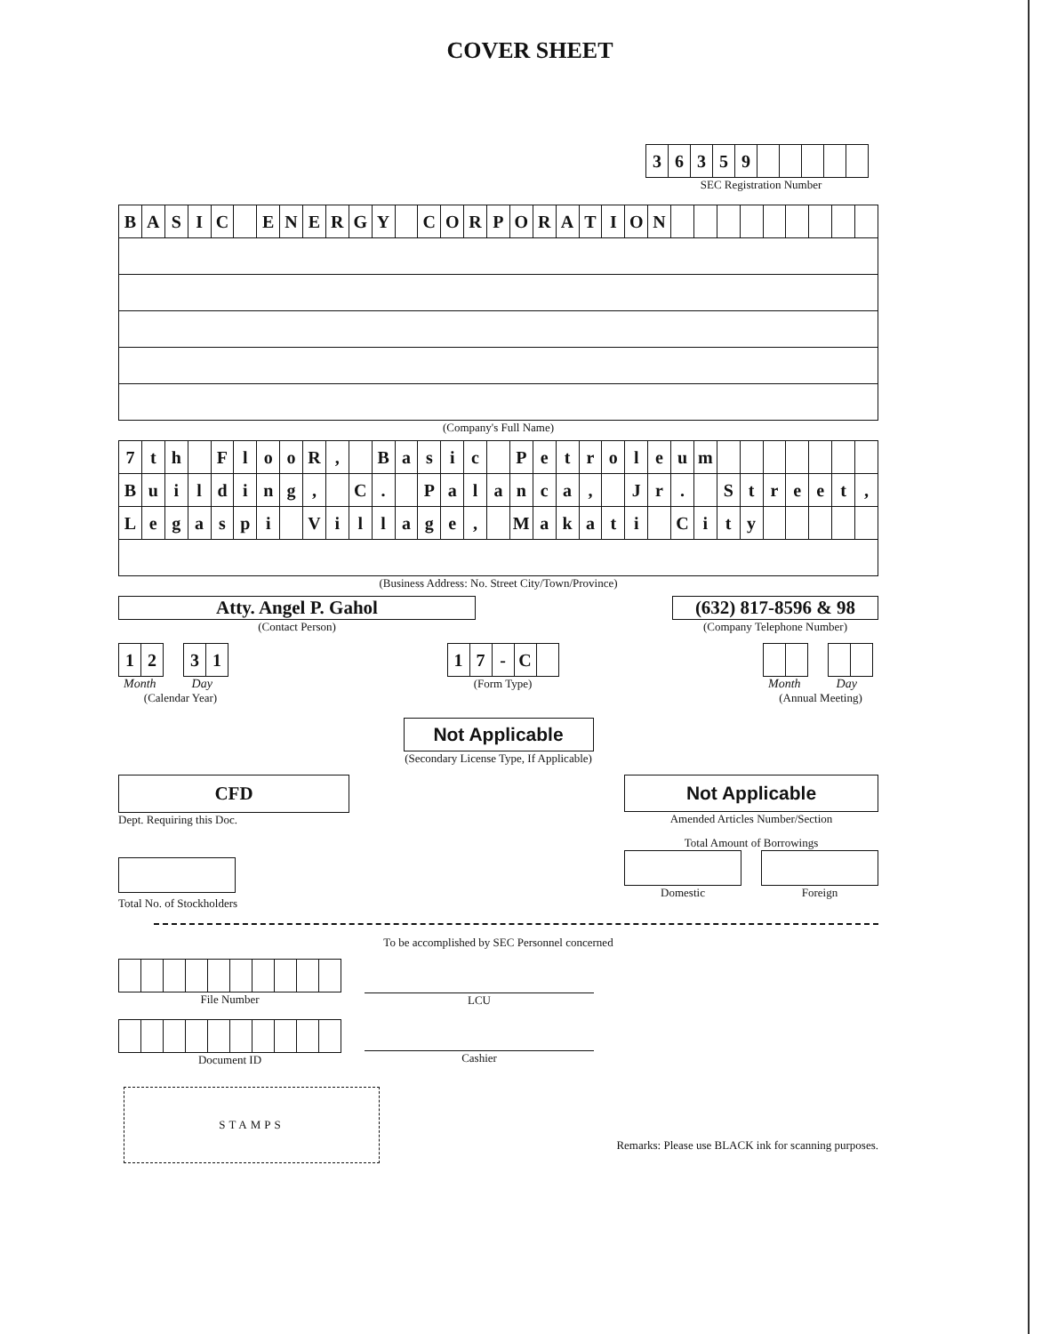COVER SHEET
| 3 | 6 | 3 | 5 | 9 | | | | | |
SEC Registration Number
| B | A | S | I | C | | E | N | E | R | G | Y | | C | O | R | P | O | R | A | T | I | O | N | | | | | | | | | |
(Company's Full Name)
| 7 | t | h | | F | l | o | o | R | , | | B | a | s | i | c | | P | e | t | r | o | l | e | u | m | | | | | | | |
| B | u | i | l | d | i | n | g | , | | C | . | | P | a | l | a | n | c | a | , | | J | r | . | | S | t | r | e | e | t | , |
| L | e | g | a | s | p | i | | V | i | l | l | a | g | e | , | | M | a | k | a | t | i | | C | i | t | y | | | | | |
(Business Address: No. Street City/Town/Province)
Atty. Angel P. Gahol
(Contact Person)
(632) 817-8596 & 98
(Company Telephone Number)
| 1 | 2 |
| 3 | 1 |
Month Day
(Calendar Year)
| 1 | 7 | - | C | |
(Form Type)
Month Day
(Annual Meeting)
Not Applicable
(Secondary License Type, If Applicable)
CFD
Dept. Requiring this Doc.
Not Applicable
Amended Articles Number/Section
Total No. of Stockholders
Total Amount of Borrowings
Domestic Foreign
To be accomplished by SEC Personnel concerned
File Number
Document ID
LCU
Cashier
STAMPS
Remarks: Please use BLACK ink for scanning purposes.